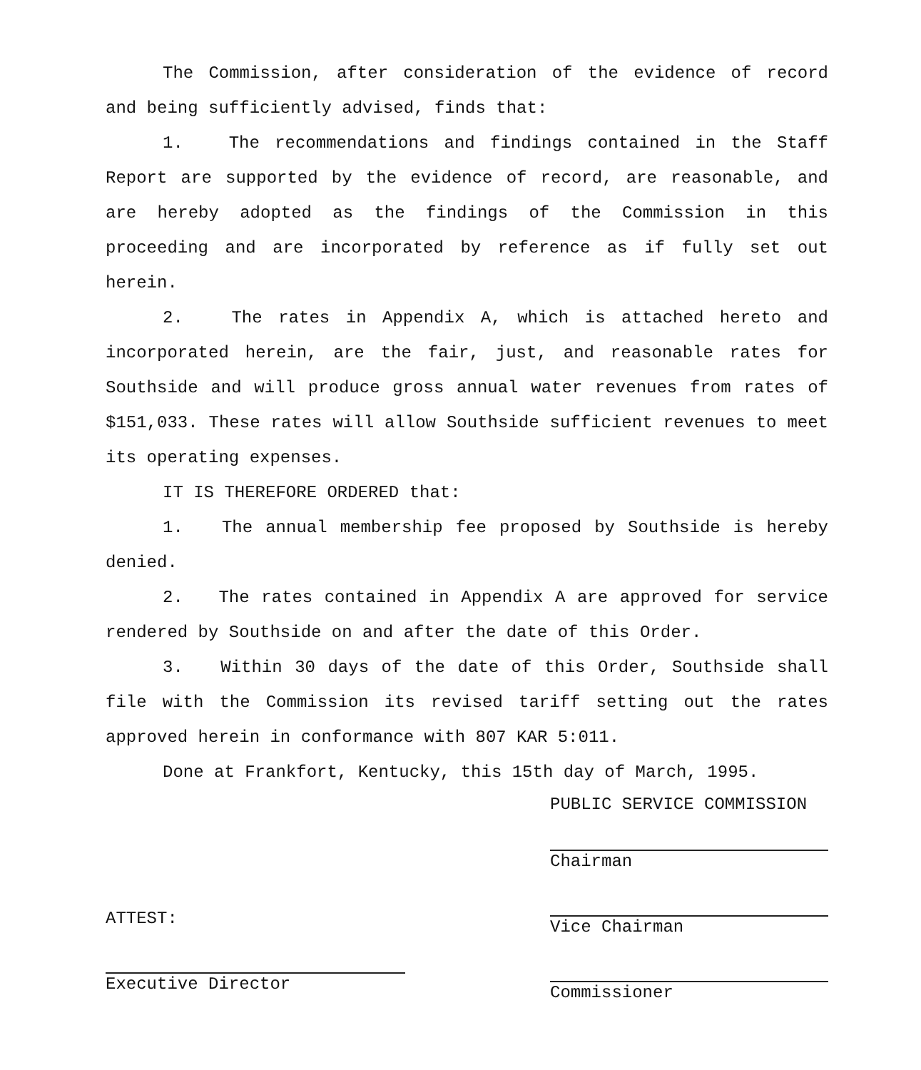The Commission, after consideration of the evidence of record and being sufficiently advised, finds that:
1. The recommendations and findings contained in the Staff Report are supported by the evidence of record, are reasonable, and are hereby adopted as the findings of the Commission in this proceeding and are incorporated by reference as if fully set out herein.
2. The rates in Appendix A, which is attached hereto and incorporated herein, are the fair, just, and reasonable rates for Southside and will produce gross annual water revenues from rates of $151,033. These rates will allow Southside sufficient revenues to meet its operating expenses.
IT IS THEREFORE ORDERED that:
1. The annual membership fee proposed by Southside is hereby denied.
2. The rates contained in Appendix A are approved for service rendered by Southside on and after the date of this Order.
3. Within 30 days of the date of this Order, Southside shall file with the Commission its revised tariff setting out the rates approved herein in conformance with 807 KAR 5:011.
Done at Frankfort, Kentucky, this 15th day of March, 1995.
ATTEST:
Executive Director
PUBLIC SERVICE COMMISSION
Chairman
Vice Chairman
Commissioner